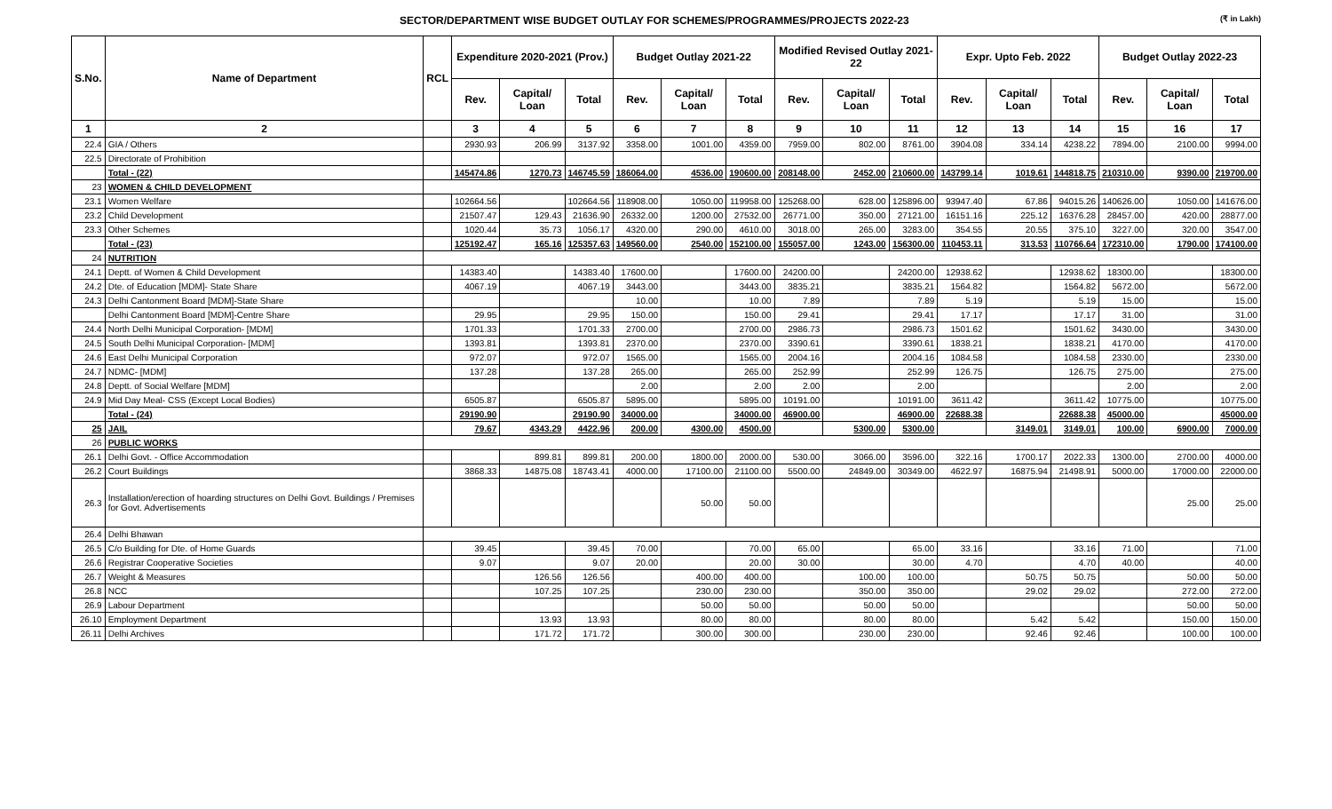SECTOR/DEPARTMENT WISE BUDGET OUTLAY FOR SCHEMES/PROGRAMMES/PROJECTS 2022-23 (₹ in Lakh)
| S.No. | Name of Department | RCL | Expenditure 2020-2021 (Prov.) | | | Budget Outlay 2021-22 | | | Modified Revised Outlay 2021-22 | | | Expr. Upto Feb. 2022 | | | Budget Outlay 2022-23 | | |
| --- | --- | --- | --- | --- | --- | --- | --- | --- | --- | --- | --- | --- | --- | --- | --- | --- | --- |
| | | | Rev. | Capital/ Loan | Total | Rev. | Capital/ Loan | Total | Rev. | Capital/ Loan | Total | Rev. | Capital/ Loan | Total | Rev. | Capital/ Loan | Total |
| 1 | 2 | | 3 | 4 | 5 | 6 | 7 | 8 | 9 | 10 | 11 | 12 | 13 | 14 | 15 | 16 | 17 |
| 22.4 | GIA / Others | | 2930.93 | 206.99 | 3137.92 | 3358.00 | 1001.00 | 4359.00 | 7959.00 | 802.00 | 8761.00 | 3904.08 | 334.14 | 4238.22 | 7894.00 | 2100.00 | 9994.00 |
| 22.5 | Directorate of Prohibition | | | | | | | | | | | | | | | | |
| | Total - (22) | | 145474.86 | 1270.73 | 146745.59 | 186064.00 | 4536.00 | 190600.00 | 208148.00 | 2452.00 | 210600.00 | 143799.14 | 1019.61 | 144818.75 | 210310.00 | 9390.00 | 219700.00 |
| 23 | WOMEN & CHILD DEVELOPMENT | | | | | | | | | | | | | | | | |
| 23.1 | Women Welfare | | 102664.56 | | 102664.56 | 118908.00 | 1050.00 | 119958.00 | 125268.00 | 628.00 | 125896.00 | 93947.40 | 67.86 | 94015.26 | 140626.00 | 1050.00 | 141676.00 |
| 23.2 | Child Development | | 21507.47 | 129.43 | 21636.90 | 26332.00 | 1200.00 | 27532.00 | 26771.00 | 350.00 | 27121.00 | 16151.16 | 225.12 | 16376.28 | 28457.00 | 420.00 | 28877.00 |
| 23.3 | Other Schemes | | 1020.44 | 35.73 | 1056.17 | 4320.00 | 290.00 | 4610.00 | 3018.00 | 265.00 | 3283.00 | 354.55 | 20.55 | 375.10 | 3227.00 | 320.00 | 3547.00 |
| | Total - (23) | | 125192.47 | 165.16 | 125357.63 | 149560.00 | 2540.00 | 152100.00 | 155057.00 | 1243.00 | 156300.00 | 110453.11 | 313.53 | 110766.64 | 172310.00 | 1790.00 | 174100.00 |
| 24 | NUTRITION | | | | | | | | | | | | | | | | |
| 24.1 | Deptt. of Women & Child Development | | 14383.40 | | 14383.40 | 17600.00 | | 17600.00 | 24200.00 | | 24200.00 | 12938.62 | | 12938.62 | 18300.00 | | 18300.00 |
| 24.2 | Dte. of Education [MDM]- State Share | | 4067.19 | | 4067.19 | 3443.00 | | 3443.00 | 3835.21 | | 3835.21 | 1564.82 | | 1564.82 | 5672.00 | | 5672.00 |
| 24.3 | Delhi Cantonment Board [MDM]-State Share | | | | | 10.00 | | 10.00 | 7.89 | | 7.89 | 5.19 | | 5.19 | 15.00 | | 15.00 |
| | Delhi Cantonment Board [MDM]-Centre Share | | 29.95 | | 29.95 | 150.00 | | 150.00 | 29.41 | | 29.41 | 17.17 | | 17.17 | 31.00 | | 31.00 |
| 24.4 | North Delhi Municipal Corporation- [MDM] | | 1701.33 | | 1701.33 | 2700.00 | | 2700.00 | 2986.73 | | 2986.73 | 1501.62 | | 1501.62 | 3430.00 | | 3430.00 |
| 24.5 | South Delhi Municipal Corporation- [MDM] | | 1393.81 | | 1393.81 | 2370.00 | | 2370.00 | 3390.61 | | 3390.61 | 1838.21 | | 1838.21 | 4170.00 | | 4170.00 |
| 24.6 | East Delhi Municipal Corporation | | 972.07 | | 972.07 | 1565.00 | | 1565.00 | 2004.16 | | 2004.16 | 1084.58 | | 1084.58 | 2330.00 | | 2330.00 |
| 24.7 | NDMC- [MDM] | | 137.28 | | 137.28 | 265.00 | | 265.00 | 252.99 | | 252.99 | 126.75 | | 126.75 | 275.00 | | 275.00 |
| 24.8 | Deptt. of Social Welfare [MDM] | | | | | 2.00 | | 2.00 | 2.00 | | 2.00 | | | | 2.00 | | 2.00 |
| 24.9 | Mid Day Meal- CSS (Except Local Bodies) | | 6505.87 | | 6505.87 | 5895.00 | | 5895.00 | 10191.00 | | 10191.00 | 3611.42 | | 3611.42 | 10775.00 | | 10775.00 |
| | Total - (24) | | 29190.90 | | 29190.90 | 34000.00 | | 34000.00 | 46900.00 | | 46900.00 | 22688.38 | | 22688.38 | 45000.00 | | 45000.00 |
| 25 | JAIL | | 79.67 | 4343.29 | 4422.96 | 200.00 | 4300.00 | 4500.00 | | 5300.00 | 5300.00 | | 3149.01 | 3149.01 | 100.00 | 6900.00 | 7000.00 |
| 26 | PUBLIC WORKS | | | | | | | | | | | | | | | | |
| 26.1 | Delhi Govt. - Office Accommodation | | | 899.81 | 899.81 | 200.00 | 1800.00 | 2000.00 | 530.00 | 3066.00 | 3596.00 | 322.16 | 1700.17 | 2022.33 | 1300.00 | 2700.00 | 4000.00 |
| 26.2 | Court Buildings | | 3868.33 | 14875.08 | 18743.41 | 4000.00 | 17100.00 | 21100.00 | 5500.00 | 24849.00 | 30349.00 | 4622.97 | 16875.94 | 21498.91 | 5000.00 | 17000.00 | 22000.00 |
| 26.3 | Installation/erection of hoarding structures on Delhi Govt. Buildings / Premises for Govt. Advertisements | | | | | | 50.00 | 50.00 | | | | | | | | 25.00 | 25.00 |
| 26.4 | Delhi Bhawan | | | | | | | | | | | | | | | | |
| 26.5 | C/o Building for Dte. of Home Guards | | 39.45 | | 39.45 | 70.00 | | 70.00 | 65.00 | | 65.00 | 33.16 | | 33.16 | 71.00 | | 71.00 |
| 26.6 | Registrar Cooperative Societies | | 9.07 | | 9.07 | 20.00 | | 20.00 | 30.00 | | 30.00 | 4.70 | | 4.70 | 40.00 | | 40.00 |
| 26.7 | Weight & Measures | | | 126.56 | 126.56 | | 400.00 | 400.00 | | 100.00 | 100.00 | | 50.75 | 50.75 | | 50.00 | 50.00 |
| 26.8 | NCC | | | 107.25 | 107.25 | | 230.00 | 230.00 | | 350.00 | 350.00 | | 29.02 | 29.02 | | 272.00 | 272.00 |
| 26.9 | Labour Department | | | | | | 50.00 | 50.00 | | 50.00 | 50.00 | | | | | 50.00 | 50.00 |
| 26.10 | Employment Department | | | 13.93 | 13.93 | | 80.00 | 80.00 | | 80.00 | 80.00 | | 5.42 | 5.42 | | 150.00 | 150.00 |
| 26.11 | Delhi Archives | | | 171.72 | 171.72 | | 300.00 | 300.00 | | 230.00 | 230.00 | | 92.46 | 92.46 | | 100.00 | 100.00 |